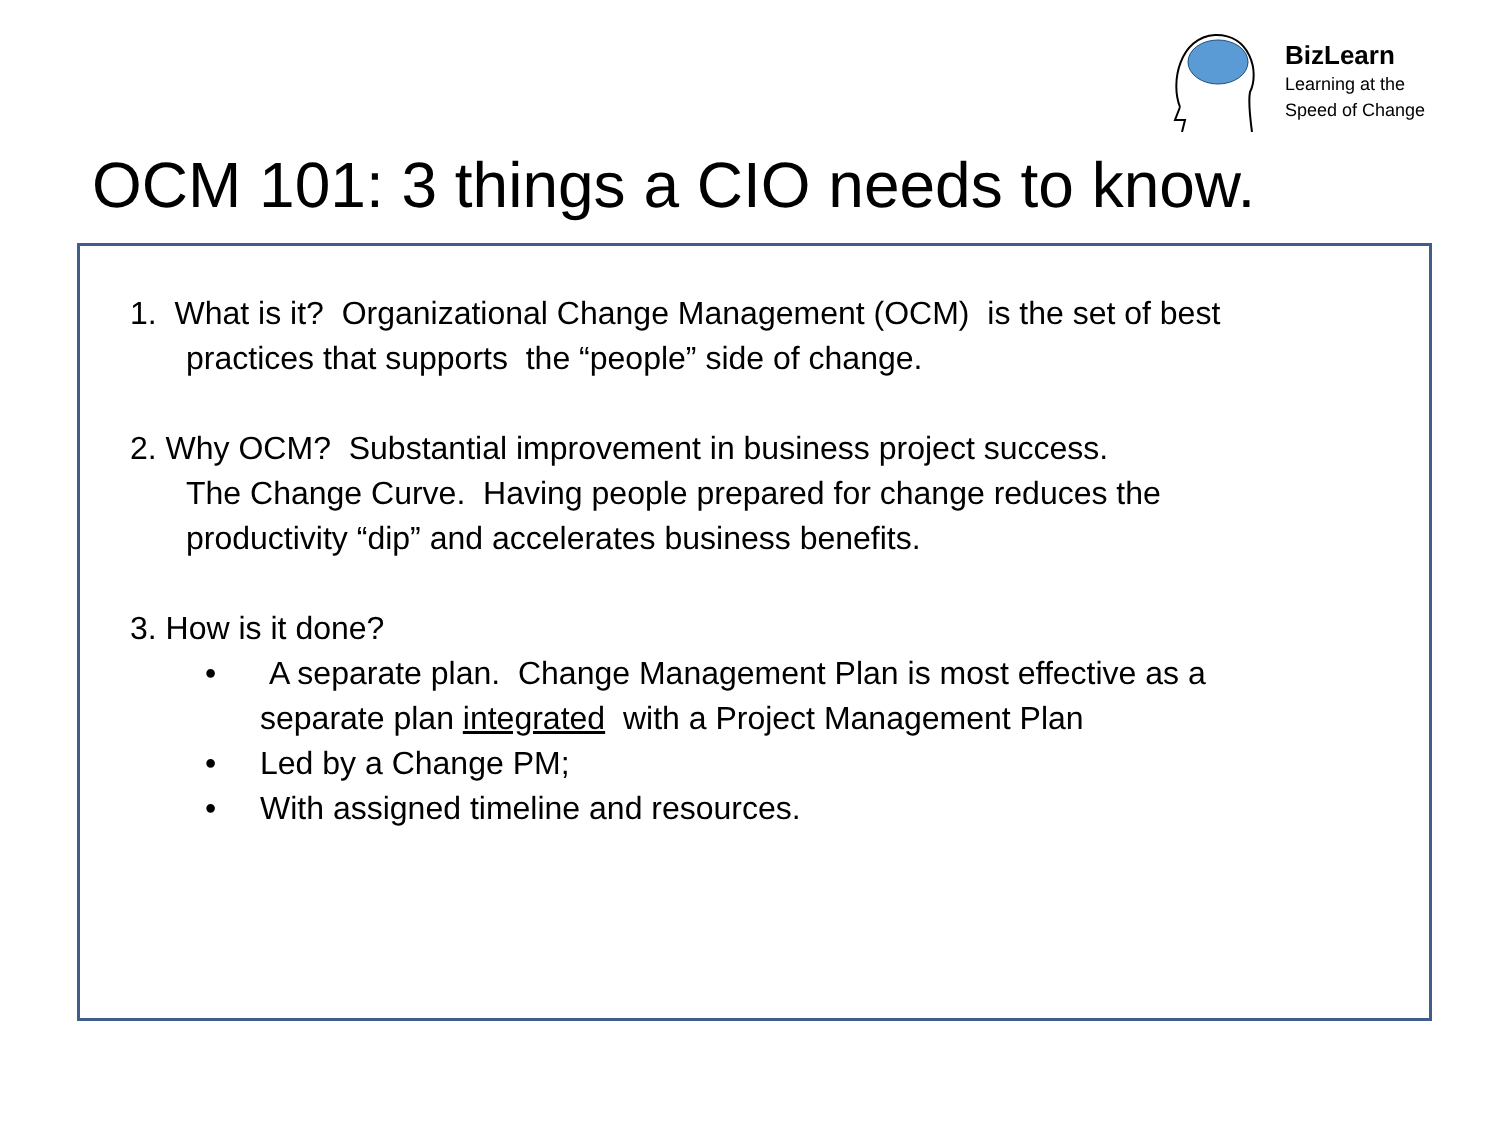BizLearn
Learning at the
Speed of Change
OCM 101: 3 things a CIO needs to know.
1. What is it? Organizational Change Management (OCM) is the set of best
practices that supports the “people” side of change.
2. Why OCM? Substantial improvement in business project success.
The Change Curve. Having people prepared for change reduces the
productivity “dip” and accelerates business benefits.
3. How is it done?
• A separate plan. Change Management Plan is most effective as a
separate plan integrated with a Project Management Plan
• Led by a Change PM;
• With assigned timeline and resources.